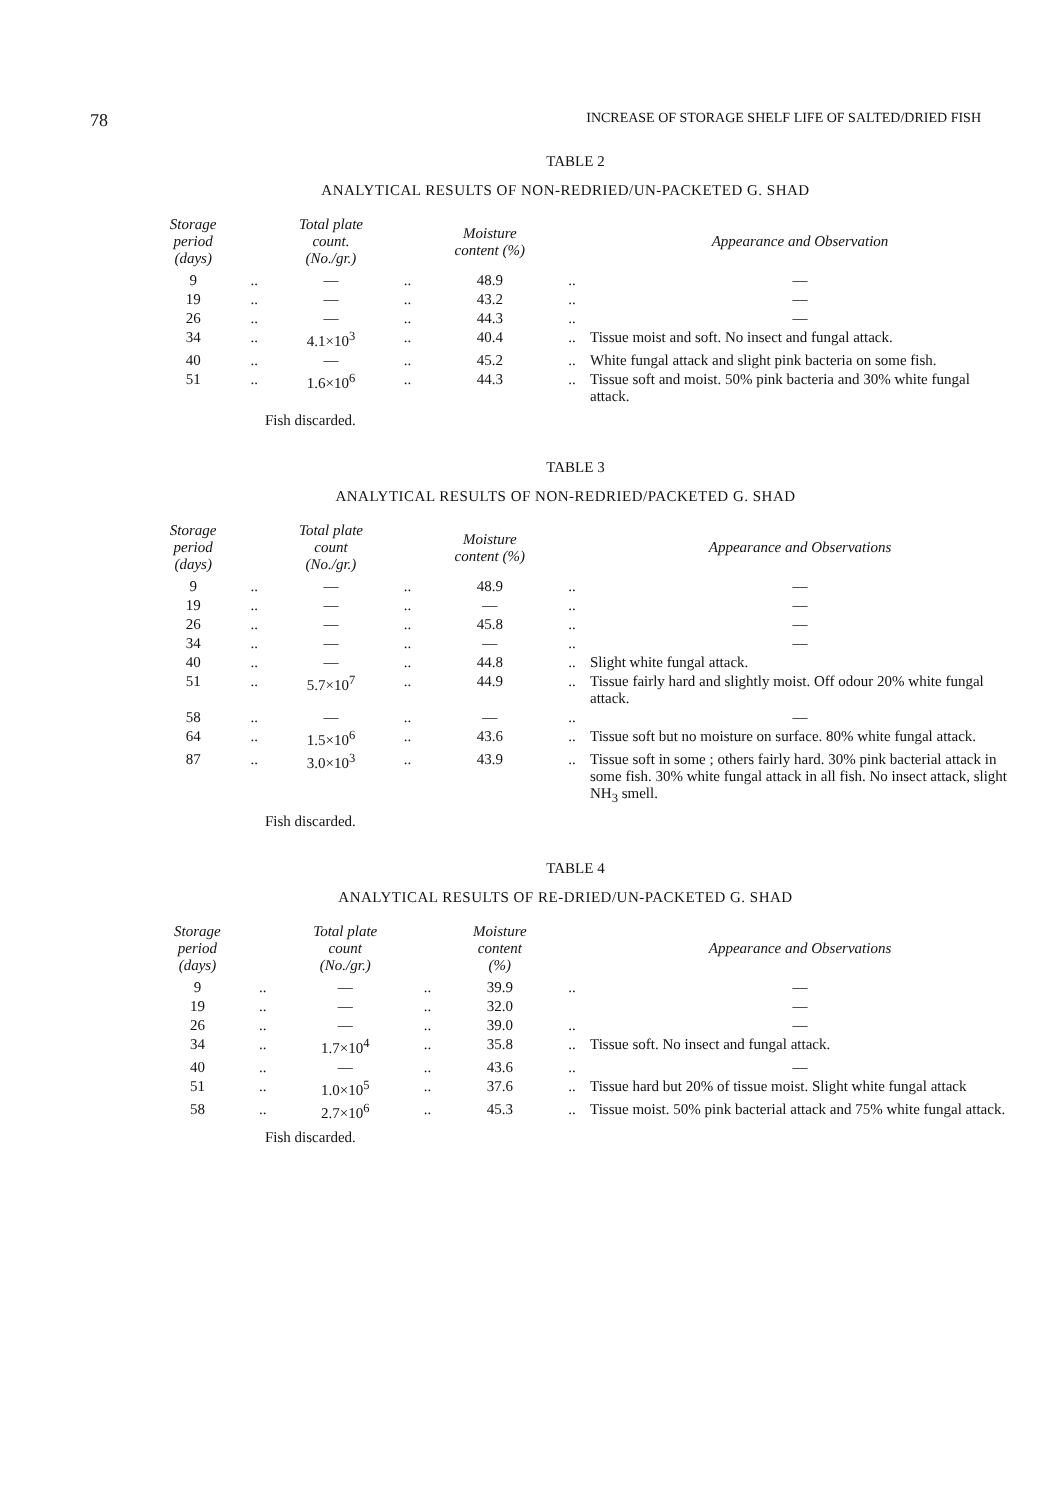78 INCREASE OF STORAGE SHELF LIFE OF SALTED/DRIED FISH
TABLE 2
ANALYTICAL RESULTS OF NON-REDRIED/UN-PACKETED G. SHAD
| Storage period (days) | | Total plate count. (No./gr.) | | Moisture content (%) | | Appearance and Observation |
| --- | --- | --- | --- | --- | --- | --- |
| 9 | .. | — | .. | 48.9 | .. | — |
| 19 | .. | — | .. | 43.2 | .. | — |
| 26 | .. | — | .. | 44.3 | .. | — |
| 34 | .. | 4.1×10<sup>3</sup> | .. | 40.4 | .. | Tissue moist and soft. No insect and fungal attack. |
| 40 | .. | — | .. | 45.2 | .. | White fungal attack and slight pink bacteria on some fish. |
| 51 | .. | 1.6×10<sup>6</sup> | .. | 44.3 | .. | Tissue soft and moist. 50% pink bacteria and 30% white fungal attack. |
Fish discarded.
TABLE 3
ANALYTICAL RESULTS OF NON-REDRIED/PACKETED G. SHAD
| Storage period (days) | | Total plate count (No./gr.) | | Moisture content (%) | | Appearance and Observations |
| --- | --- | --- | --- | --- | --- | --- |
| 9 | .. | — | .. | 48.9 | .. | — |
| 19 | .. | — | .. | — | .. | — |
| 26 | .. | — | .. | 45.8 | .. | — |
| 34 | .. | — | .. | — | .. | — |
| 40 | .. | — | .. | 44.8 | .. | Slight white fungal attack. |
| 51 | .. | 5.7×10<sup>7</sup> | .. | 44.9 | .. | Tissue fairly hard and slightly moist. Off odour 20% white fungal attack. |
| 58 | .. | — | .. | — | .. | — |
| 64 | .. | 1.5×10<sup>6</sup> | .. | 43.6 | .. | Tissue soft but no moisture on surface. 80% white fungal attack. |
| 87 | .. | 3.0×10<sup>3</sup> | .. | 43.9 | .. | Tissue soft in some ; others fairly hard. 30% pink bacterial attack in some fish. 30% white fungal attack in all fish. No insect attack, slight NH<sub>3</sub> smell. |
Fish discarded.
TABLE 4
ANALYTICAL RESULTS OF RE-DRIED/UN-PACKETED G. SHAD
| Storage period (days) | | Total plate count (No./gr.) | | Moisture content (%) | | Appearance and Observations |
| --- | --- | --- | --- | --- | --- | --- |
| 9 | .. | — | .. | 39.9 | .. | — |
| 19 | .. | — | .. | 32.0 | | — |
| 26 | .. | — | .. | 39.0 | .. | — |
| 34 | .. | 1.7×10<sup>4</sup> | .. | 35.8 | .. | Tissue soft. No insect and fungal attack. |
| 40 | .. | — | .. | 43.6 | .. | — |
| 51 | .. | 1.0×10<sup>5</sup> | .. | 37.6 | .. | Tissue hard but 20% of tissue moist. Slight white fungal attack |
| 58 | .. | 2.7×10<sup>6</sup> | .. | 45.3 | .. | Tissue moist. 50% pink bacterial attack and 75% white fungal attack. |
Fish discarded.